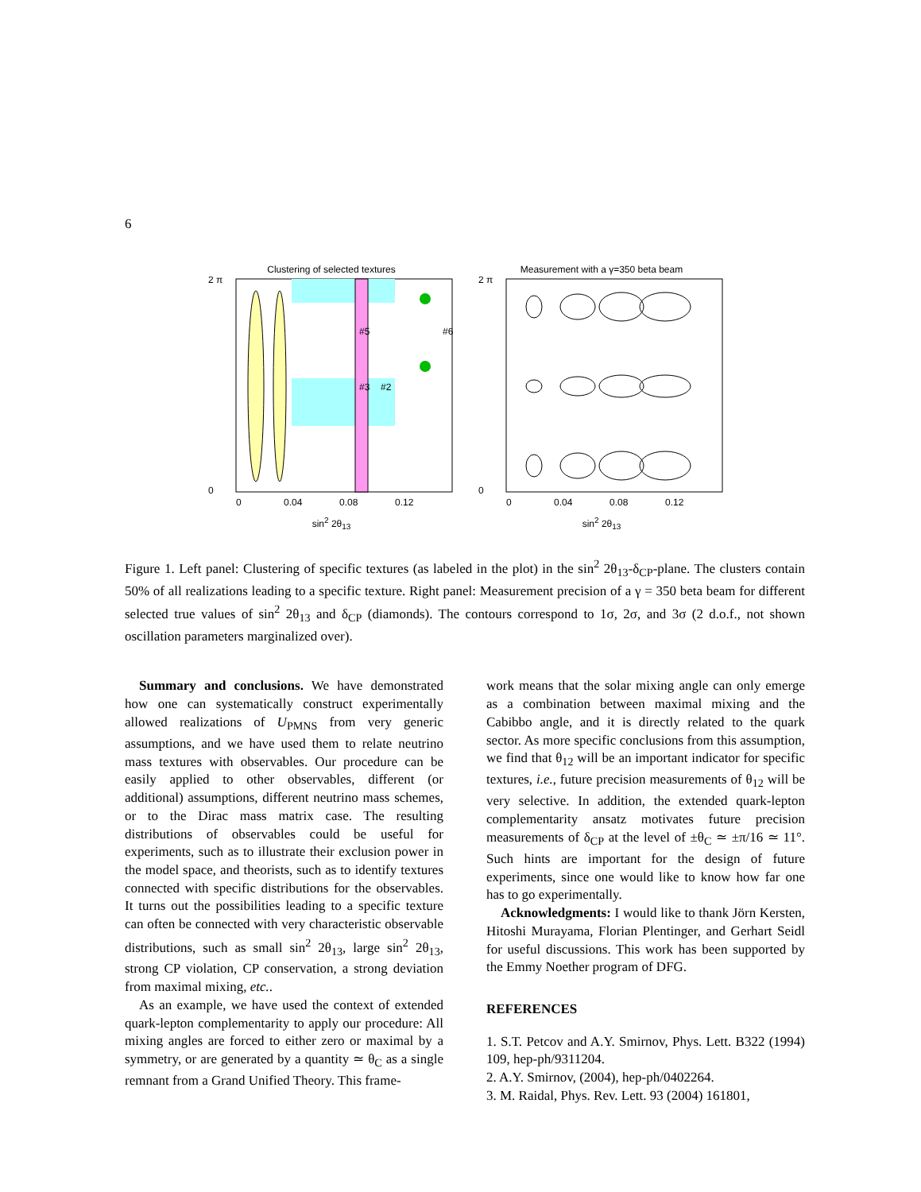6
Clustering of selected textures
#5
#3
#2
#6
2 π
0
0
0.04
0.08
0.12
sin<sup>2</sup> 2θ<sub>13</sub>
Measurement with a γ=350 beta beam
2 π
0
0
0.04
0.08
0.12
sin<sup>2</sup> 2θ<sub>13</sub>
Figure 1. Left panel: Clustering of specific textures (as labeled in the plot) in the sin<sup>2</sup> 2θ<sub>13</sub>-δ<sub>CP</sub>-plane. The clusters contain 50% of all realizations leading to a specific texture. Right panel: Measurement precision of a γ = 350 beta beam for different selected true values of sin<sup>2</sup> 2θ<sub>13</sub> and δ<sub>CP</sub> (diamonds). The contours correspond to 1σ, 2σ, and 3σ (2 d.o.f., not shown oscillation parameters marginalized over).
Summary and conclusions. We have demonstrated how one can systematically construct experimentally allowed realizations of U<sub>PMNS</sub> from very generic assumptions, and we have used them to relate neutrino mass textures with observables. Our procedure can be easily applied to other observables, different (or additional) assumptions, different neutrino mass schemes, or to the Dirac mass matrix case. The resulting distributions of observables could be useful for experiments, such as to illustrate their exclusion power in the model space, and theorists, such as to identify textures connected with specific distributions for the observables. It turns out the possibilities leading to a specific texture can often be connected with very characteristic observable distributions, such as small sin<sup>2</sup> 2θ<sub>13</sub>, large sin<sup>2</sup> 2θ<sub>13</sub>, strong CP violation, CP conservation, a strong deviation from maximal mixing, etc..
As an example, we have used the context of extended quark-lepton complementarity to apply our procedure: All mixing angles are forced to either zero or maximal by a symmetry, or are generated by a quantity ≃ θ<sub>C</sub> as a single remnant from a Grand Unified Theory. This frame-
work means that the solar mixing angle can only emerge as a combination between maximal mixing and the Cabibbo angle, and it is directly related to the quark sector. As more specific conclusions from this assumption, we find that θ<sub>12</sub> will be an important indicator for specific textures, i.e., future precision measurements of θ<sub>12</sub> will be very selective. In addition, the extended quark-lepton complementarity ansatz motivates future precision measurements of δ<sub>CP</sub> at the level of ±θ<sub>C</sub> ≃ ±π/16 ≃ 11°. Such hints are important for the design of future experiments, since one would like to know how far one has to go experimentally.
Acknowledgments: I would like to thank Jörn Kersten, Hitoshi Murayama, Florian Plentinger, and Gerhart Seidl for useful discussions. This work has been supported by the Emmy Noether program of DFG.
REFERENCES
1. S.T. Petcov and A.Y. Smirnov, Phys. Lett. B322 (1994) 109, hep-ph/9311204.
2. A.Y. Smirnov, (2004), hep-ph/0402264.
3. M. Raidal, Phys. Rev. Lett. 93 (2004) 161801,